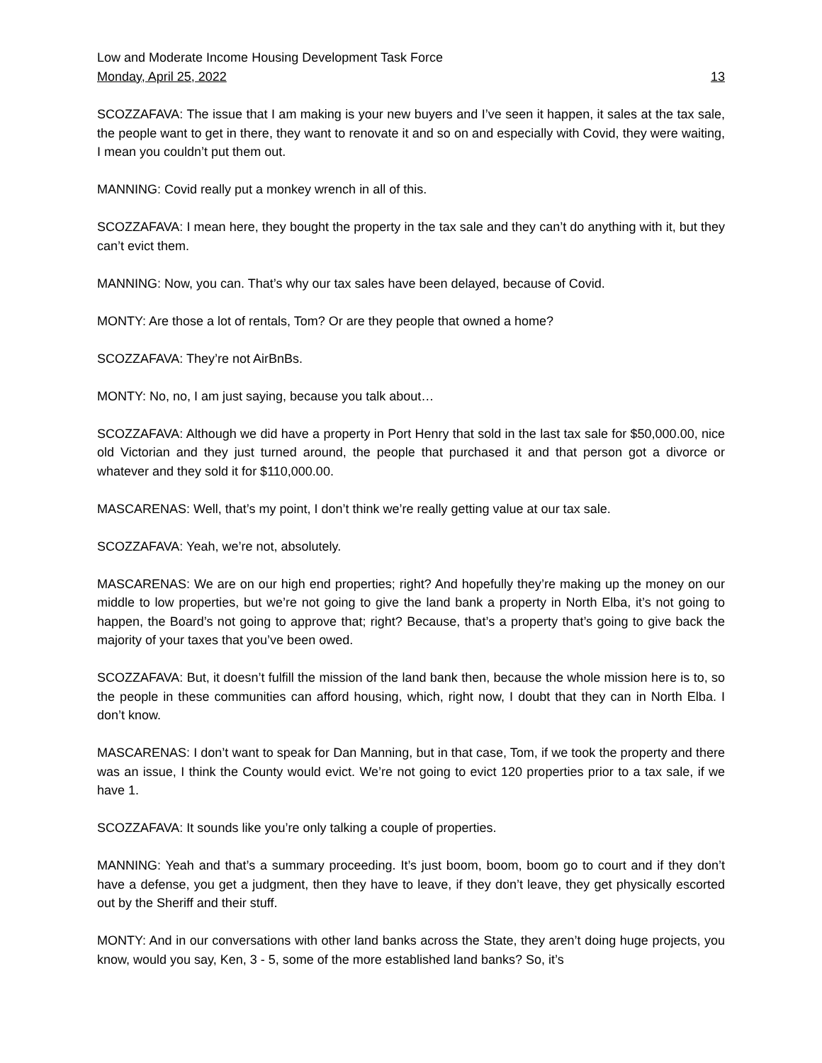Low and Moderate Income Housing Development Task Force
Monday, April 25, 2022 13
SCOZZAFAVA: The issue that I am making is your new buyers and I’ve seen it happen, it sales at the tax sale, the people want to get in there, they want to renovate it and so on and especially with Covid, they were waiting, I mean you couldn’t put them out.
MANNING: Covid really put a monkey wrench in all of this.
SCOZZAFAVA: I mean here, they bought the property in the tax sale and they can’t do anything with it, but they can’t evict them.
MANNING: Now, you can. That’s why our tax sales have been delayed, because of Covid.
MONTY: Are those a lot of rentals, Tom? Or are they people that owned a home?
SCOZZAFAVA: They’re not AirBnBs.
MONTY: No, no, I am just saying, because you talk about…
SCOZZAFAVA: Although we did have a property in Port Henry that sold in the last tax sale for $50,000.00, nice old Victorian and they just turned around, the people that purchased it and that person got a divorce or whatever and they sold it for $110,000.00.
MASCARENAS: Well, that’s my point, I don’t think we’re really getting value at our tax sale.
SCOZZAFAVA: Yeah, we’re not, absolutely.
MASCARENAS: We are on our high end properties; right? And hopefully they’re making up the money on our middle to low properties, but we’re not going to give the land bank a property in North Elba, it’s not going to happen, the Board’s not going to approve that; right? Because, that’s a property that’s going to give back the majority of your taxes that you’ve been owed.
SCOZZAFAVA: But, it doesn’t fulfill the mission of the land bank then, because the whole mission here is to, so the people in these communities can afford housing, which, right now, I doubt that they can in North Elba. I don’t know.
MASCARENAS: I don’t want to speak for Dan Manning, but in that case, Tom, if we took the property and there was an issue, I think the County would evict. We’re not going to evict 120 properties prior to a tax sale, if we have 1.
SCOZZAFAVA: It sounds like you’re only talking a couple of properties.
MANNING: Yeah and that’s a summary proceeding. It’s just boom, boom, boom go to court and if they don’t have a defense, you get a judgment, then they have to leave, if they don’t leave, they get physically escorted out by the Sheriff and their stuff.
MONTY: And in our conversations with other land banks across the State, they aren’t doing huge projects, you know, would you say, Ken, 3 - 5, some of the more established land banks? So, it’s